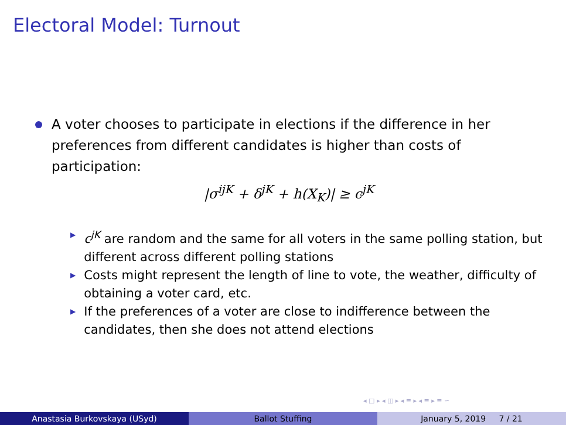Electoral Model: Turnout
A voter chooses to participate in elections if the difference in her preferences from different candidates is higher than costs of participation:
|σ<sup>ijK</sup> + δ<sup>jK</sup> + h(X<sub>K</sub>)| ≥ c<sup>jK</sup>
▶ c<sup>jK</sup> are random and the same for all voters in the same polling station, but different across different polling stations
▶ Costs might represent the length of line to vote, the weather, difficulty of obtaining a voter card, etc.
▶ If the preferences of a voter are close to indifference between the candidates, then she does not attend elections
◂ □ ▸ ◂ ◫ ▸ ◂ ≡ ▸ ◂ ≡ ▸ ≡ ∽
Anastasia Burkovskaya (USyd) Ballot Stuffing January 5, 2019 7 / 21